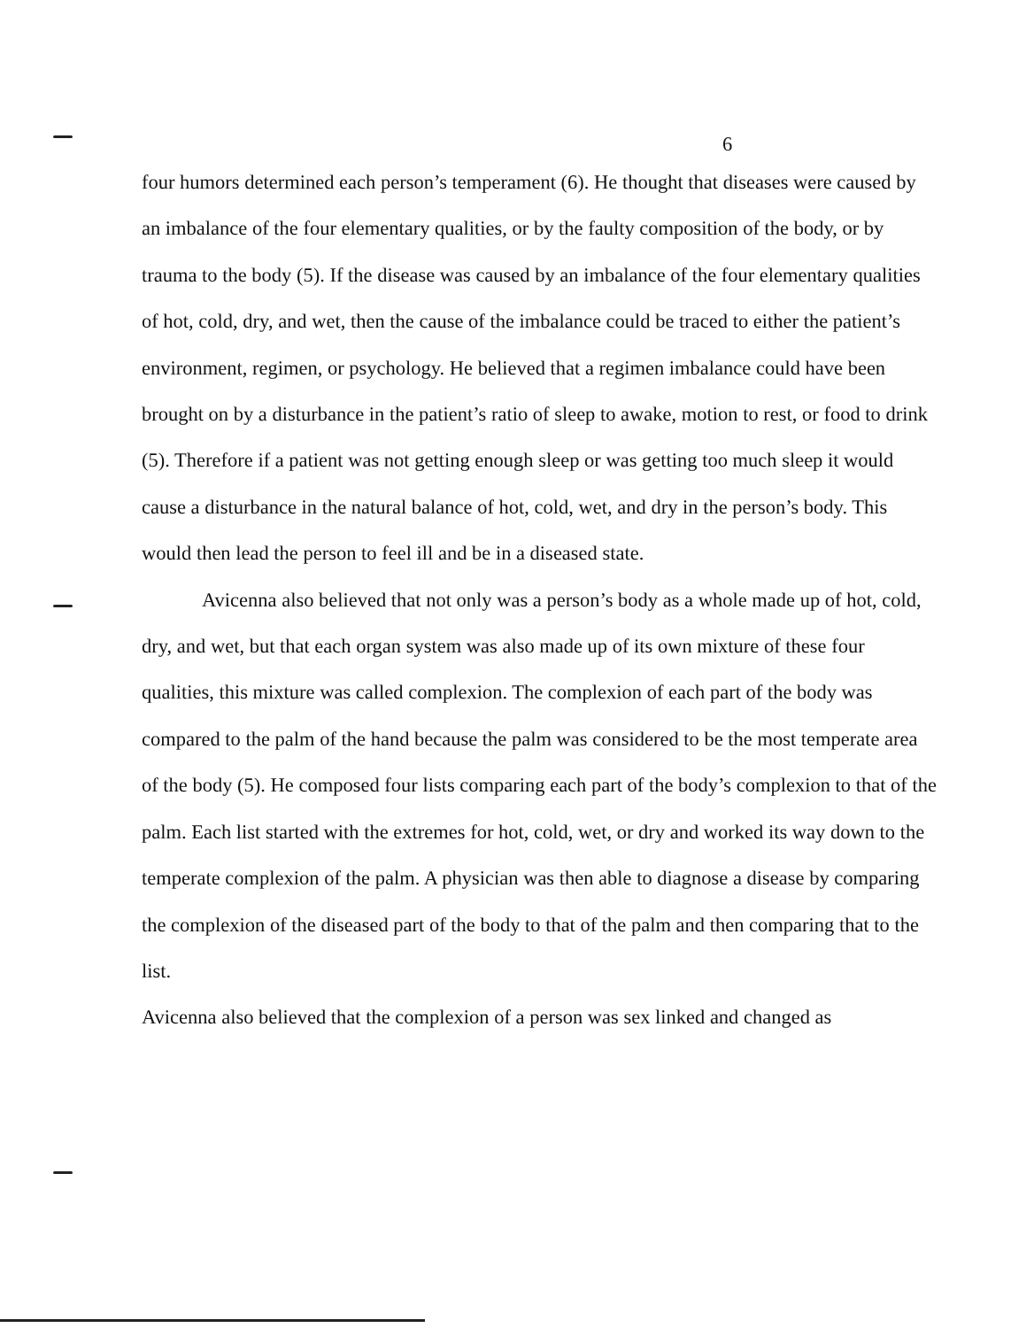6
four humors determined each person’s temperament (6). He thought that diseases were caused by an imbalance of the four elementary qualities, or by the faulty composition of the body, or by trauma to the body (5). If the disease was caused by an imbalance of the four elementary qualities of hot, cold, dry, and wet, then the cause of the imbalance could be traced to either the patient’s environment, regimen, or psychology. He believed that a regimen imbalance could have been brought on by a disturbance in the patient’s ratio of sleep to awake, motion to rest, or food to drink (5). Therefore if a patient was not getting enough sleep or was getting too much sleep it would cause a disturbance in the natural balance of hot, cold, wet, and dry in the person’s body. This would then lead the person to feel ill and be in a diseased state.
Avicenna also believed that not only was a person’s body as a whole made up of hot, cold, dry, and wet, but that each organ system was also made up of its own mixture of these four qualities, this mixture was called complexion. The complexion of each part of the body was compared to the palm of the hand because the palm was considered to be the most temperate area of the body (5). He composed four lists comparing each part of the body’s complexion to that of the palm. Each list started with the extremes for hot, cold, wet, or dry and worked its way down to the temperate complexion of the palm. A physician was then able to diagnose a disease by comparing the complexion of the diseased part of the body to that of the palm and then comparing that to the list.
Avicenna also believed that the complexion of a person was sex linked and changed as